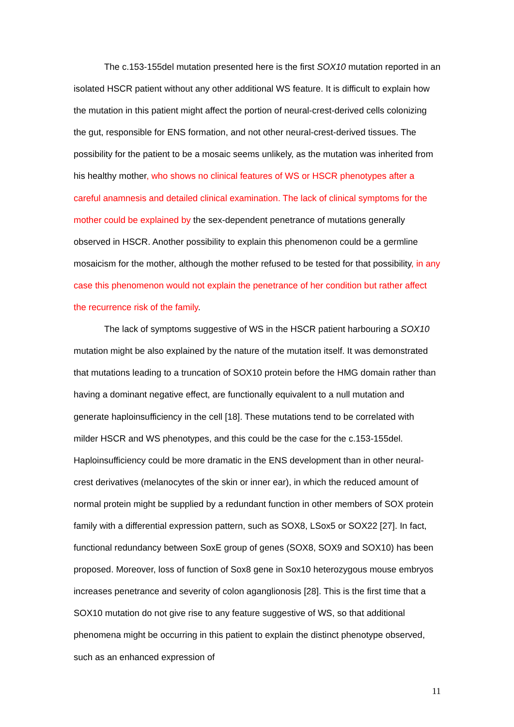The c.153-155del mutation presented here is the first SOX10 mutation reported in an isolated HSCR patient without any other additional WS feature. It is difficult to explain how the mutation in this patient might affect the portion of neural-crest-derived cells colonizing the gut, responsible for ENS formation, and not other neural-crest-derived tissues. The possibility for the patient to be a mosaic seems unlikely, as the mutation was inherited from his healthy mother, who shows no clinical features of WS or HSCR phenotypes after a careful anamnesis and detailed clinical examination. The lack of clinical symptoms for the mother could be explained by the sex-dependent penetrance of mutations generally observed in HSCR. Another possibility to explain this phenomenon could be a germline mosaicism for the mother, although the mother refused to be tested for that possibility, in any case this phenomenon would not explain the penetrance of her condition but rather affect the recurrence risk of the family.
The lack of symptoms suggestive of WS in the HSCR patient harbouring a SOX10 mutation might be also explained by the nature of the mutation itself. It was demonstrated that mutations leading to a truncation of SOX10 protein before the HMG domain rather than having a dominant negative effect, are functionally equivalent to a null mutation and generate haploinsufficiency in the cell [18]. These mutations tend to be correlated with milder HSCR and WS phenotypes, and this could be the case for the c.153-155del. Haploinsufficiency could be more dramatic in the ENS development than in other neural-crest derivatives (melanocytes of the skin or inner ear), in which the reduced amount of normal protein might be supplied by a redundant function in other members of SOX protein family with a differential expression pattern, such as SOX8, LSox5 or SOX22 [27]. In fact, functional redundancy between SoxE group of genes (SOX8, SOX9 and SOX10) has been proposed. Moreover, loss of function of Sox8 gene in Sox10 heterozygous mouse embryos increases penetrance and severity of colon aganglionosis [28]. This is the first time that a SOX10 mutation do not give rise to any feature suggestive of WS, so that additional phenomena might be occurring in this patient to explain the distinct phenotype observed, such as an enhanced expression of
11